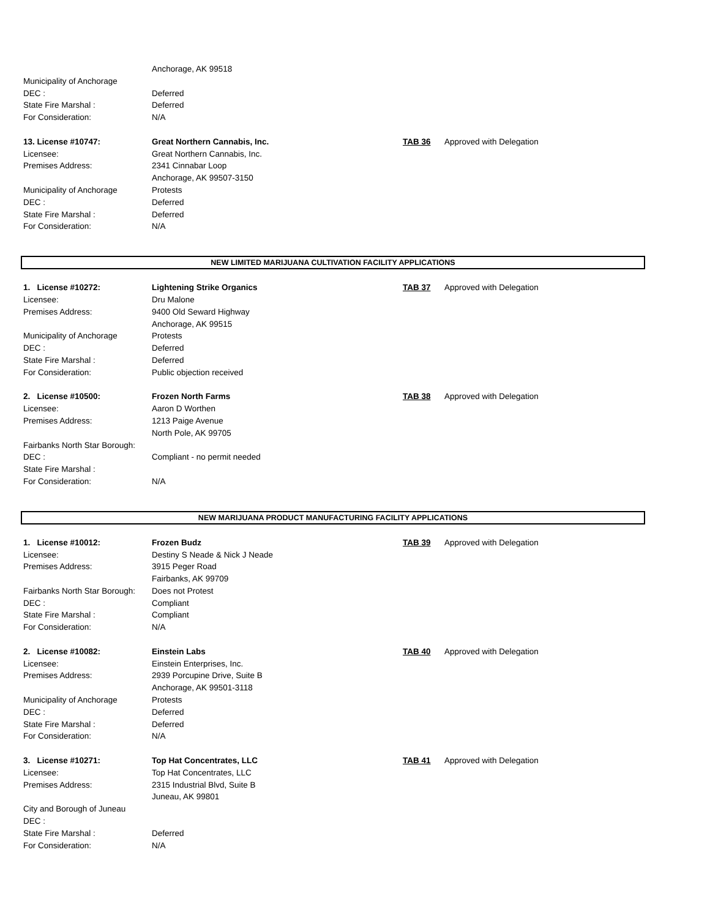| | Anchorage, AK 99518 | | |
| Municipality of Anchorage | | | |
| DEC : | Deferred | | |
| State Fire Marshal : | Deferred | | |
| For Consideration: | N/A | | |
| 13. License #10747: | Great Northern Cannabis, Inc. | TAB 36 | Approved with Delegation |
| Licensee: | Great Northern Cannabis, Inc. | | |
| Premises Address: | 2341 Cinnabar Loop | | |
| | Anchorage, AK 99507-3150 | | |
| Municipality of Anchorage | Protests | | |
| DEC : | Deferred | | |
| State Fire Marshal : | Deferred | | |
| For Consideration: | N/A | | |
NEW LIMITED MARIJUANA CULTIVATION FACILITY APPLICATIONS
| 1. License #10272: | Lightening Strike Organics | TAB 37 | Approved with Delegation |
| Licensee: | Dru Malone | | |
| Premises Address: | 9400 Old Seward Highway | | |
| | Anchorage, AK 99515 | | |
| Municipality of Anchorage | Protests | | |
| DEC : | Deferred | | |
| State Fire Marshal : | Deferred | | |
| For Consideration: | Public objection received | | |
| 2. License #10500: | Frozen North Farms | TAB 38 | Approved with Delegation |
| Licensee: | Aaron D Worthen | | |
| Premises Address: | 1213 Paige Avenue | | |
| | North Pole, AK 99705 | | |
| Fairbanks North Star Borough: | | | |
| DEC : | Compliant - no permit needed | | |
| State Fire Marshal : | | | |
| For Consideration: | N/A | | |
NEW MARIJUANA PRODUCT MANUFACTURING FACILITY APPLICATIONS
| 1. License #10012: | Frozen Budz | TAB 39 | Approved with Delegation |
| Licensee: | Destiny S Neade & Nick J Neade | | |
| Premises Address: | 3915 Peger Road | | |
| | Fairbanks, AK 99709 | | |
| Fairbanks North Star Borough: | Does not Protest | | |
| DEC : | Compliant | | |
| State Fire Marshal : | Compliant | | |
| For Consideration: | N/A | | |
| 2. License #10082: | Einstein Labs | TAB 40 | Approved with Delegation |
| Licensee: | Einstein Enterprises, Inc. | | |
| Premises Address: | 2939 Porcupine Drive, Suite B | | |
| | Anchorage, AK 99501-3118 | | |
| Municipality of Anchorage | Protests | | |
| DEC : | Deferred | | |
| State Fire Marshal : | Deferred | | |
| For Consideration: | N/A | | |
| 3. License #10271: | Top Hat Concentrates, LLC | TAB 41 | Approved with Delegation |
| Licensee: | Top Hat Concentrates, LLC | | |
| Premises Address: | 2315 Industrial Blvd, Suite B | | |
| | Juneau, AK 99801 | | |
| City and Borough of Juneau | | | |
| DEC : | | | |
| State Fire Marshal : | Deferred | | |
| For Consideration: | N/A | | |